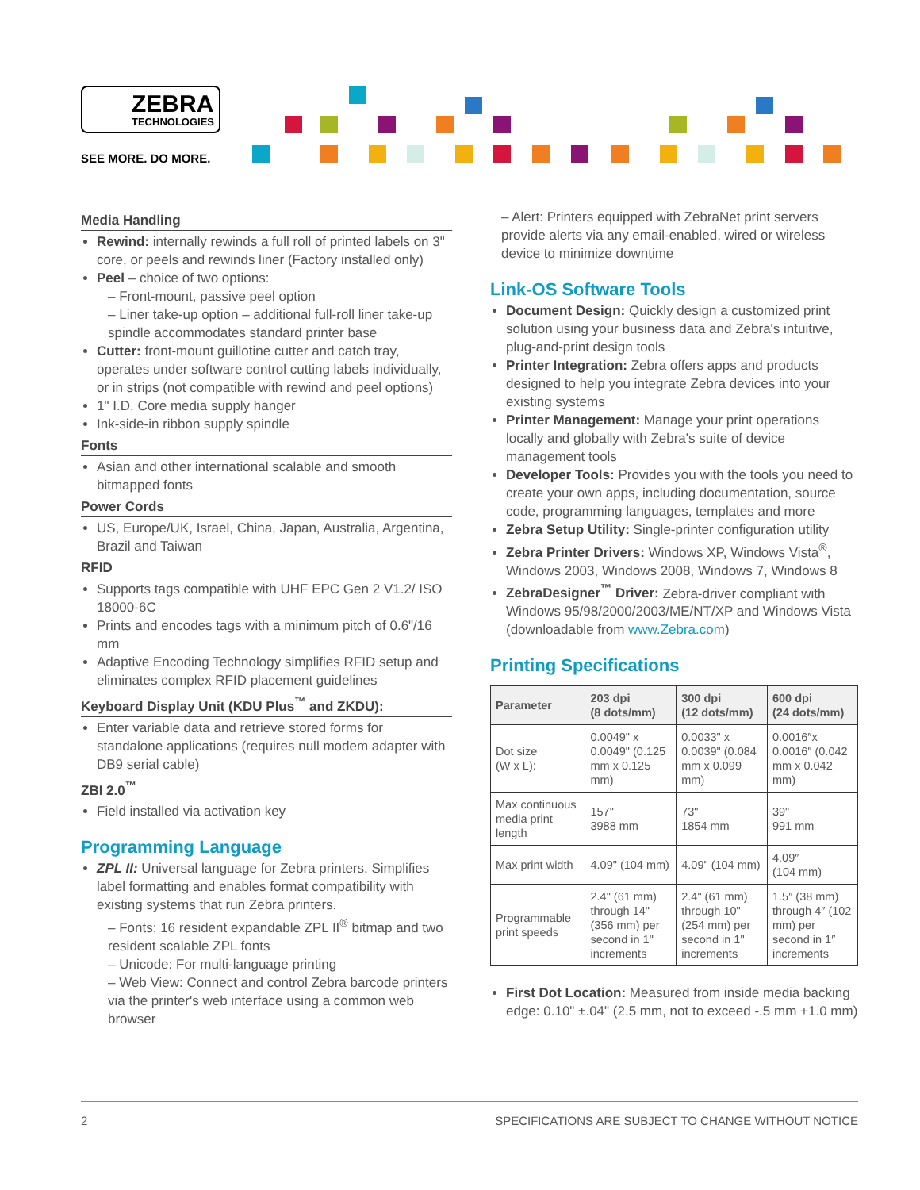ZEBRA
TECHNOLOGIES
SEE MORE. DO MORE.
Media Handling
Rewind: internally rewinds a full roll of printed labels on 3" core, or peels and rewinds liner (Factory installed only)
Peel – choice of two options:
– Front-mount, passive peel option
– Liner take-up option – additional full-roll liner take-up spindle accommodates standard printer base
Cutter: front-mount guillotine cutter and catch tray, operates under software control cutting labels individually, or in strips (not compatible with rewind and peel options)
1" I.D. Core media supply hanger
Ink-side-in ribbon supply spindle
Fonts
Asian and other international scalable and smooth bitmapped fonts
Power Cords
US, Europe/UK, Israel, China, Japan, Australia, Argentina, Brazil and Taiwan
RFID
Supports tags compatible with UHF EPC Gen 2 V1.2/ ISO 18000-6C
Prints and encodes tags with a minimum pitch of 0.6"/16 mm
Adaptive Encoding Technology simplifies RFID setup and eliminates complex RFID placement guidelines
Keyboard Display Unit (KDU Plus<sup>™</sup> and ZKDU):
Enter variable data and retrieve stored forms for standalone applications (requires null modem adapter with DB9 serial cable)
ZBI 2.0<sup>™</sup>
Field installed via activation key
Programming Language
ZPL II: Universal language for Zebra printers. Simplifies label formatting and enables format compatibility with existing systems that run Zebra printers.
– Fonts: 16 resident expandable ZPL II<sup>®</sup> bitmap and two resident scalable ZPL fonts
– Unicode: For multi-language printing
– Web View: Connect and control Zebra barcode printers via the printer's web interface using a common web browser
– Alert: Printers equipped with ZebraNet print servers provide alerts via any email-enabled, wired or wireless device to minimize downtime
Link-OS Software Tools
Document Design: Quickly design a customized print solution using your business data and Zebra's intuitive, plug-and-print design tools
Printer Integration: Zebra offers apps and products designed to help you integrate Zebra devices into your existing systems
Printer Management: Manage your print operations locally and globally with Zebra's suite of device management tools
Developer Tools: Provides you with the tools you need to create your own apps, including documentation, source code, programming languages, templates and more
Zebra Setup Utility: Single-printer configuration utility
Zebra Printer Drivers: Windows XP, Windows Vista<sup>®</sup>, Windows 2003, Windows 2008, Windows 7, Windows 8
ZebraDesigner<sup>™</sup> Driver: Zebra-driver compliant with Windows 95/98/2000/2003/ME/NT/XP and Windows Vista (downloadable from www.Zebra.com)
Printing Specifications
| Parameter | 203 dpi (8 dots/mm) | 300 dpi (12 dots/mm) | 600 dpi (24 dots/mm) |
| --- | --- | --- | --- |
| Dot size (W x L): | 0.0049" x 0.0049" (0.125 mm x 0.125 mm) | 0.0033" x 0.0039" (0.084 mm x 0.099 mm) | 0.0016″x 0.0016″ (0.042 mm x 0.042 mm) |
| Max continuous media print length | 157" 3988 mm | 73" 1854 mm | 39" 991 mm |
| Max print width | 4.09" (104 mm) | 4.09" (104 mm) | 4.09″ (104 mm) |
| Programmable print speeds | 2.4" (61 mm) through 14" (356 mm) per second in 1" increments | 2.4" (61 mm) through 10" (254 mm) per second in 1" increments | 1.5″ (38 mm) through 4″ (102 mm) per second in 1″ increments |
First Dot Location: Measured from inside media backing edge: 0.10" ±.04" (2.5 mm, not to exceed -.5 mm +1.0 mm)
2 SPECIFICATIONS ARE SUBJECT TO CHANGE WITHOUT NOTICE